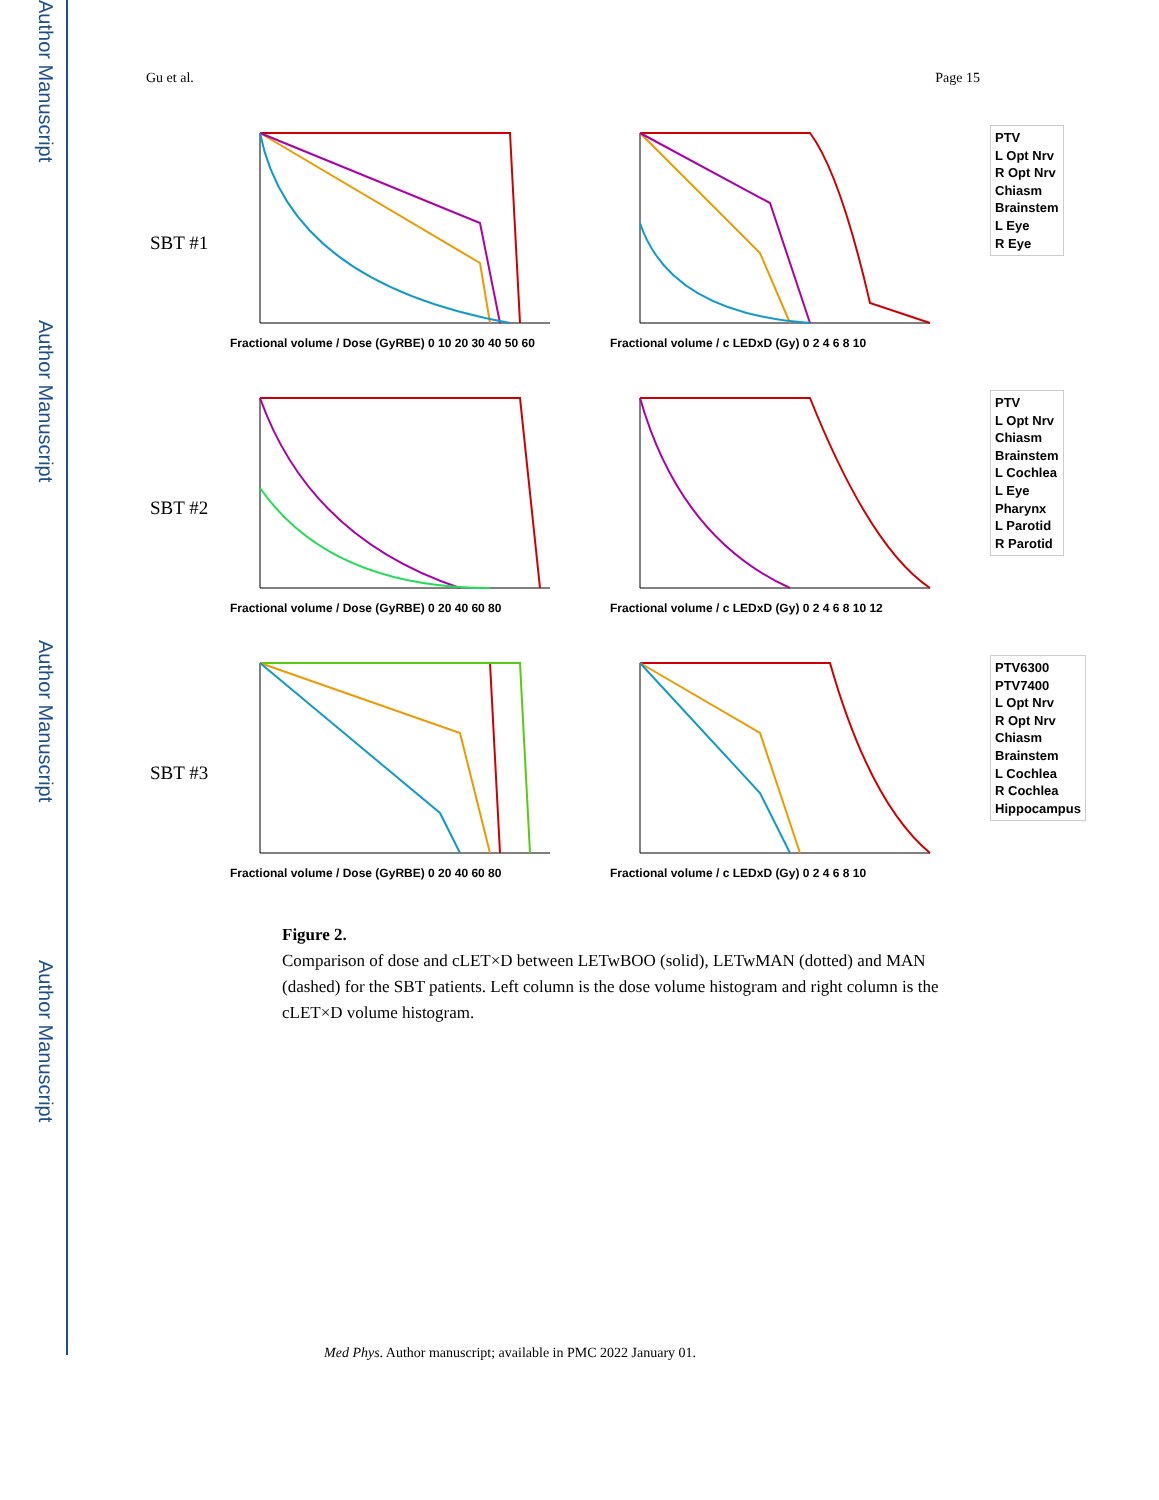Author Manuscript
Author Manuscript
Author Manuscript
Author Manuscript
Gu et al. Page 15
SBT #1
Fractional volume / Dose (GyRBE) 0 10 20 30 40 50 60
Fractional volume / c LEDxD (Gy) 0 2 4 6 8 10
PTV
L Opt Nrv
R Opt Nrv
Chiasm
Brainstem
L Eye
R Eye
SBT #2
Fractional volume / Dose (GyRBE) 0 20 40 60 80
Fractional volume / c LEDxD (Gy) 0 2 4 6 8 10 12
PTV
L Opt Nrv
Chiasm
Brainstem
L Cochlea
L Eye
Pharynx
L Parotid
R Parotid
SBT #3
Fractional volume / Dose (GyRBE) 0 20 40 60 80 Fractional volume / c LEDxD (Gy) 0 2 4 6 8 10
PTV6300
PTV7400
L Opt Nrv
R Opt Nrv
Chiasm
Brainstem
L Cochlea
R Cochlea
Hippocampus
Figure 2.
Comparison of dose and cLET×D between LETwBOO (solid), LETwMAN (dotted) and MAN (dashed) for the SBT patients. Left column is the dose volume histogram and right column is the cLET×D volume histogram.
Med Phys. Author manuscript; available in PMC 2022 January 01.